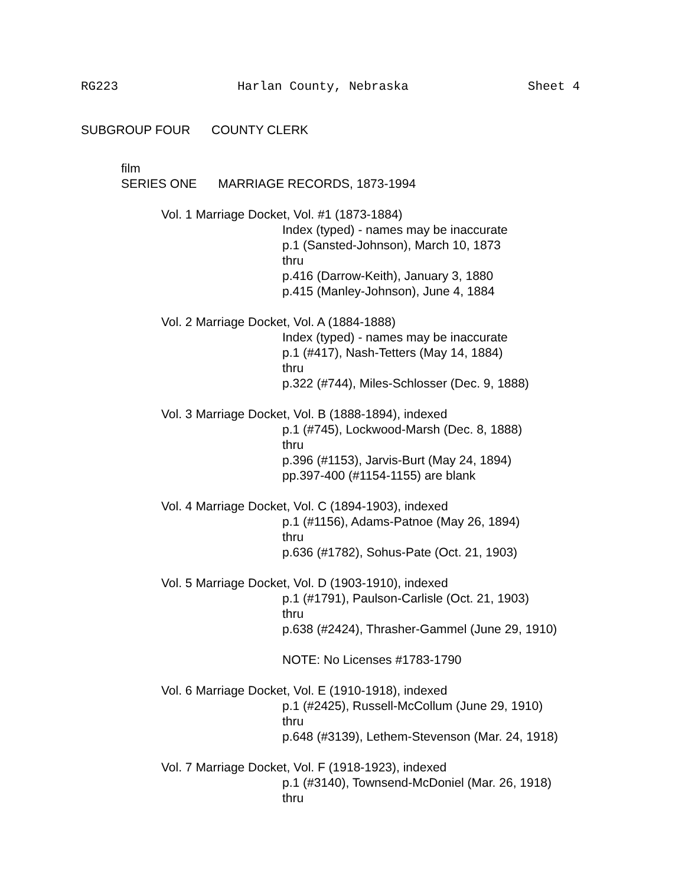RG223 Harlan County, Nebraska Sheet 4
SUBGROUP FOUR COUNTY CLERK
film
SERIES ONE MARRIAGE RECORDS, 1873-1994
Vol. 1 Marriage Docket, Vol. #1 (1873-1884)
Index (typed) - names may be inaccurate
p.1 (Sansted-Johnson), March 10, 1873
thru
p.416 (Darrow-Keith), January 3, 1880
p.415 (Manley-Johnson), June 4, 1884
Vol. 2 Marriage Docket, Vol. A (1884-1888)
Index (typed) - names may be inaccurate
p.1 (#417), Nash-Tetters (May 14, 1884)
thru
p.322 (#744), Miles-Schlosser (Dec. 9, 1888)
Vol. 3 Marriage Docket, Vol. B (1888-1894), indexed
p.1 (#745), Lockwood-Marsh (Dec. 8, 1888)
thru
p.396 (#1153), Jarvis-Burt (May 24, 1894)
pp.397-400 (#1154-1155) are blank
Vol. 4 Marriage Docket, Vol. C (1894-1903), indexed
p.1 (#1156), Adams-Patnoe (May 26, 1894)
thru
p.636 (#1782), Sohus-Pate (Oct. 21, 1903)
Vol. 5 Marriage Docket, Vol. D (1903-1910), indexed
p.1 (#1791), Paulson-Carlisle (Oct. 21, 1903)
thru
p.638 (#2424), Thrasher-Gammel (June 29, 1910)
NOTE: No Licenses #1783-1790
Vol. 6 Marriage Docket, Vol. E (1910-1918), indexed
p.1 (#2425), Russell-McCollum (June 29, 1910)
thru
p.648 (#3139), Lethem-Stevenson (Mar. 24, 1918)
Vol. 7 Marriage Docket, Vol. F (1918-1923), indexed
p.1 (#3140), Townsend-McDoniel (Mar. 26, 1918)
thru